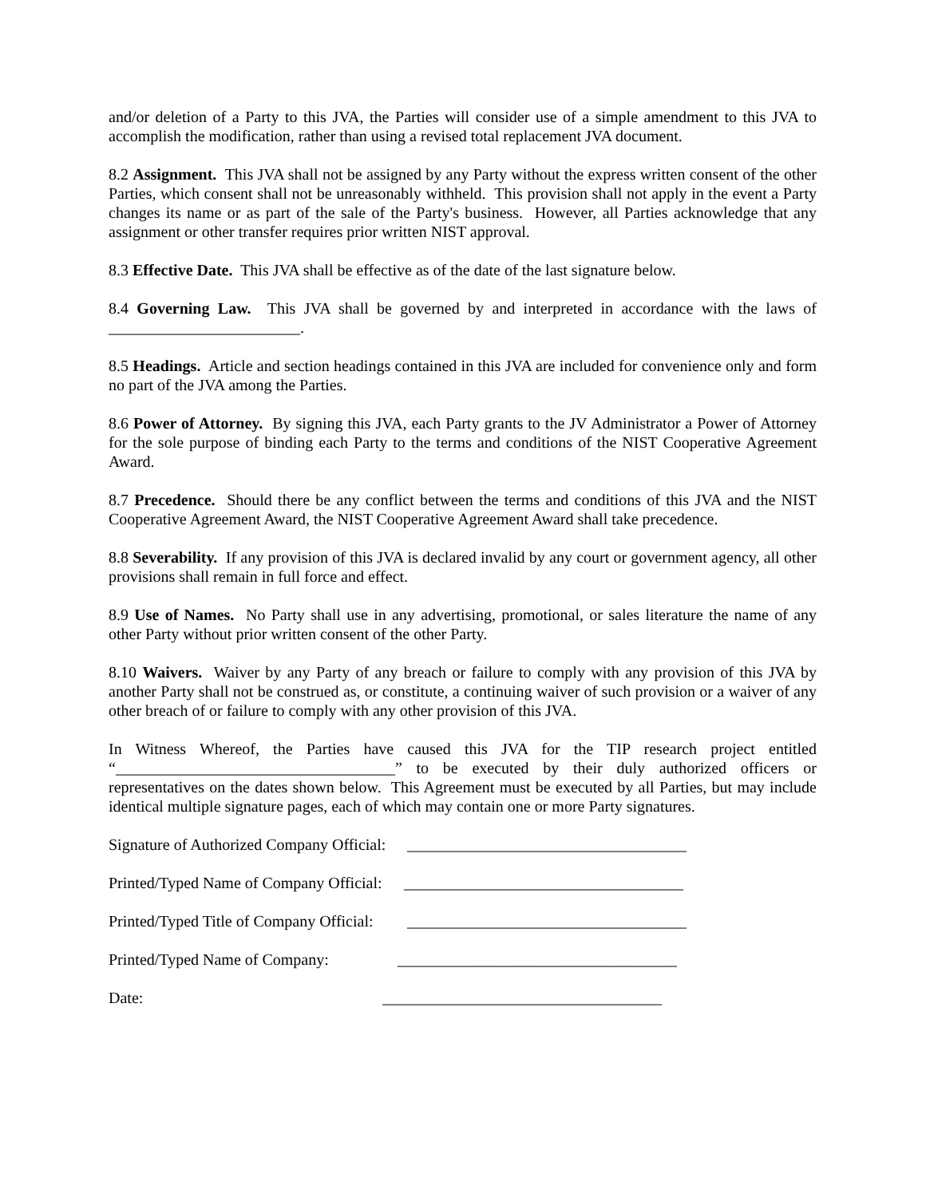and/or deletion of a Party to this JVA, the Parties will consider use of a simple amendment to this JVA to accomplish the modification, rather than using a revised total replacement JVA document.
8.2 Assignment. This JVA shall not be assigned by any Party without the express written consent of the other Parties, which consent shall not be unreasonably withheld. This provision shall not apply in the event a Party changes its name or as part of the sale of the Party's business. However, all Parties acknowledge that any assignment or other transfer requires prior written NIST approval.
8.3 Effective Date. This JVA shall be effective as of the date of the last signature below.
8.4 Governing Law. This JVA shall be governed by and interpreted in accordance with the laws of ________________________.
8.5 Headings. Article and section headings contained in this JVA are included for convenience only and form no part of the JVA among the Parties.
8.6 Power of Attorney. By signing this JVA, each Party grants to the JV Administrator a Power of Attorney for the sole purpose of binding each Party to the terms and conditions of the NIST Cooperative Agreement Award.
8.7 Precedence. Should there be any conflict between the terms and conditions of this JVA and the NIST Cooperative Agreement Award, the NIST Cooperative Agreement Award shall take precedence.
8.8 Severability. If any provision of this JVA is declared invalid by any court or government agency, all other provisions shall remain in full force and effect.
8.9 Use of Names. No Party shall use in any advertising, promotional, or sales literature the name of any other Party without prior written consent of the other Party.
8.10 Waivers. Waiver by any Party of any breach or failure to comply with any provision of this JVA by another Party shall not be construed as, or constitute, a continuing waiver of such provision or a waiver of any other breach of or failure to comply with any other provision of this JVA.
In Witness Whereof, the Parties have caused this JVA for the TIP research project entitled “___________________________________” to be executed by their duly authorized officers or representatives on the dates shown below. This Agreement must be executed by all Parties, but may include identical multiple signature pages, each of which may contain one or more Party signatures.
Signature of Authorized Company Official: ___________________________________
Printed/Typed Name of Company Official: ___________________________________
Printed/Typed Title of Company Official: ___________________________________
Printed/Typed Name of Company: ___________________________________
Date: ___________________________________